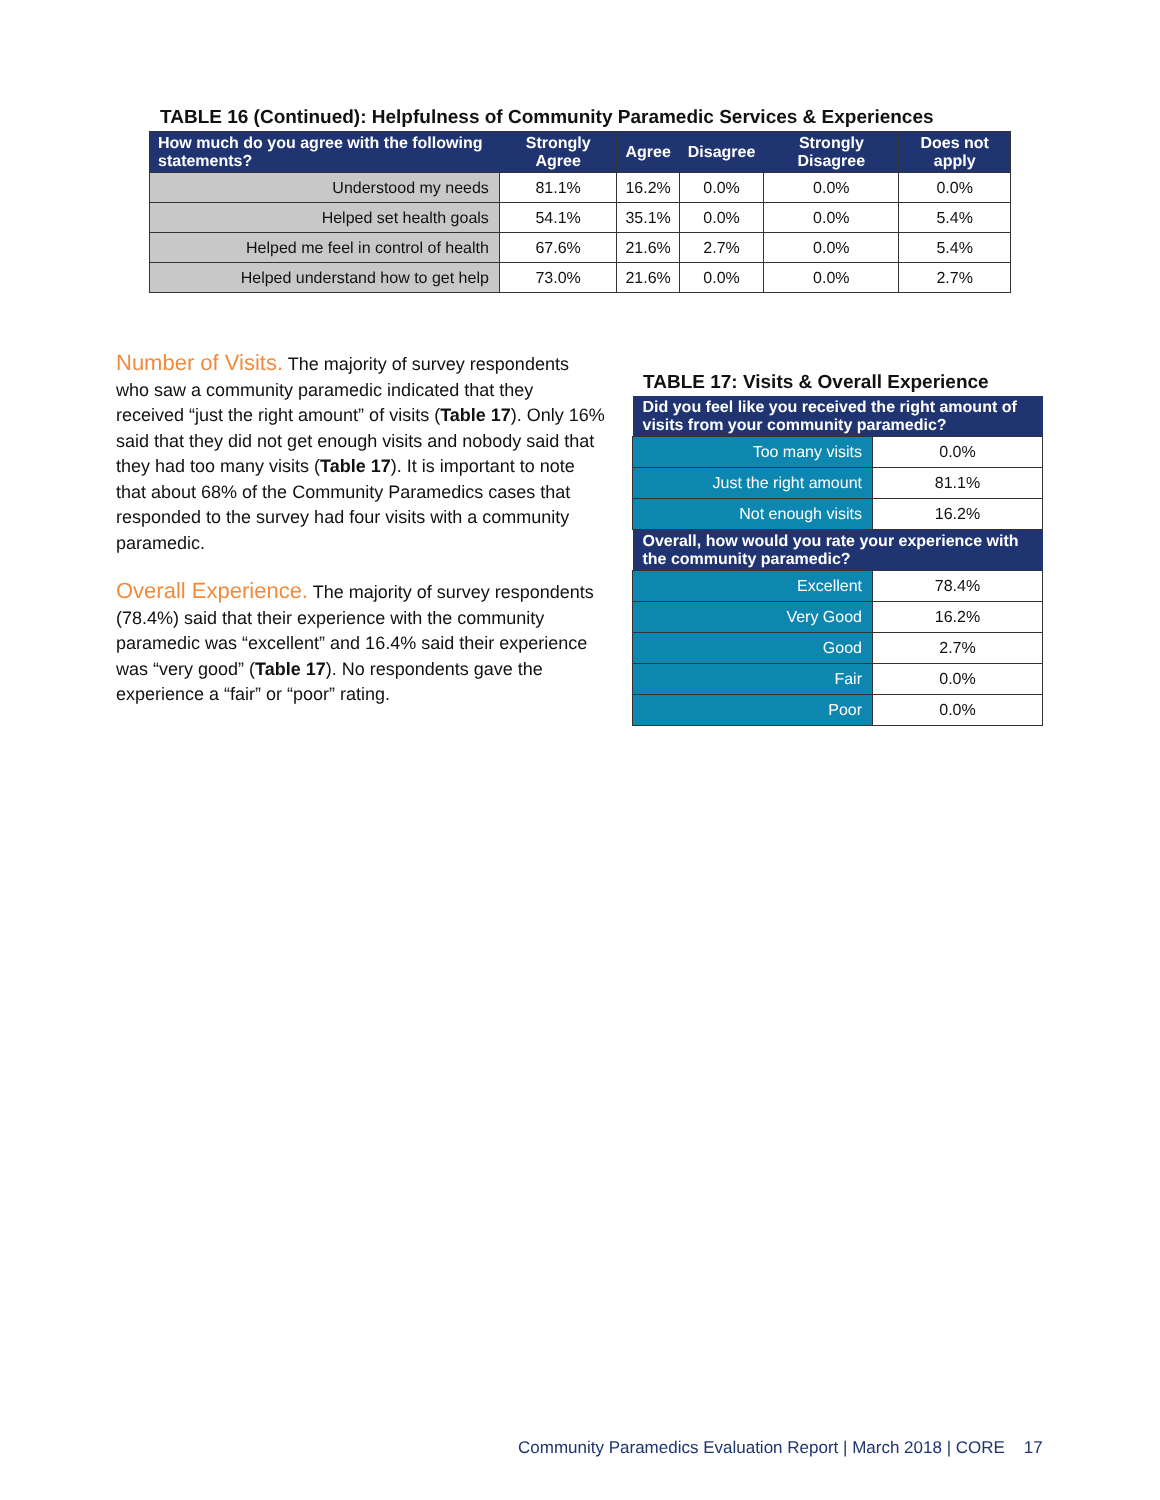TABLE 16 (Continued): Helpfulness of Community Paramedic Services & Experiences
| How much do you agree with the following statements? | Strongly Agree | Agree | Disagree | Strongly Disagree | Does not apply |
| --- | --- | --- | --- | --- | --- |
| Understood my needs | 81.1% | 16.2% | 0.0% | 0.0% | 0.0% |
| Helped set health goals | 54.1% | 35.1% | 0.0% | 0.0% | 5.4% |
| Helped me feel in control of health | 67.6% | 21.6% | 2.7% | 0.0% | 5.4% |
| Helped understand how to get help | 73.0% | 21.6% | 0.0% | 0.0% | 2.7% |
Number of Visits. The majority of survey respondents who saw a community paramedic indicated that they received “just the right amount” of visits (Table 17). Only 16% said that they did not get enough visits and nobody said that they had too many visits (Table 17). It is important to note that about 68% of the Community Paramedics cases that responded to the survey had four visits with a community paramedic.
Overall Experience. The majority of survey respondents (78.4%) said that their experience with the community paramedic was “excellent” and 16.4% said their experience was “very good” (Table 17). No respondents gave the experience a “fair” or “poor” rating.
TABLE 17: Visits & Overall Experience
| Did you feel like you received the right amount of visits from your community paramedic? | |
| --- | --- |
| Too many visits | 0.0% |
| Just the right amount | 81.1% |
| Not enough visits | 16.2% |
| Overall, how would you rate your experience with the community paramedic? | |
| Excellent | 78.4% |
| Very Good | 16.2% |
| Good | 2.7% |
| Fair | 0.0% |
| Poor | 0.0% |
Community Paramedics Evaluation Report | March 2018 | CORE 17